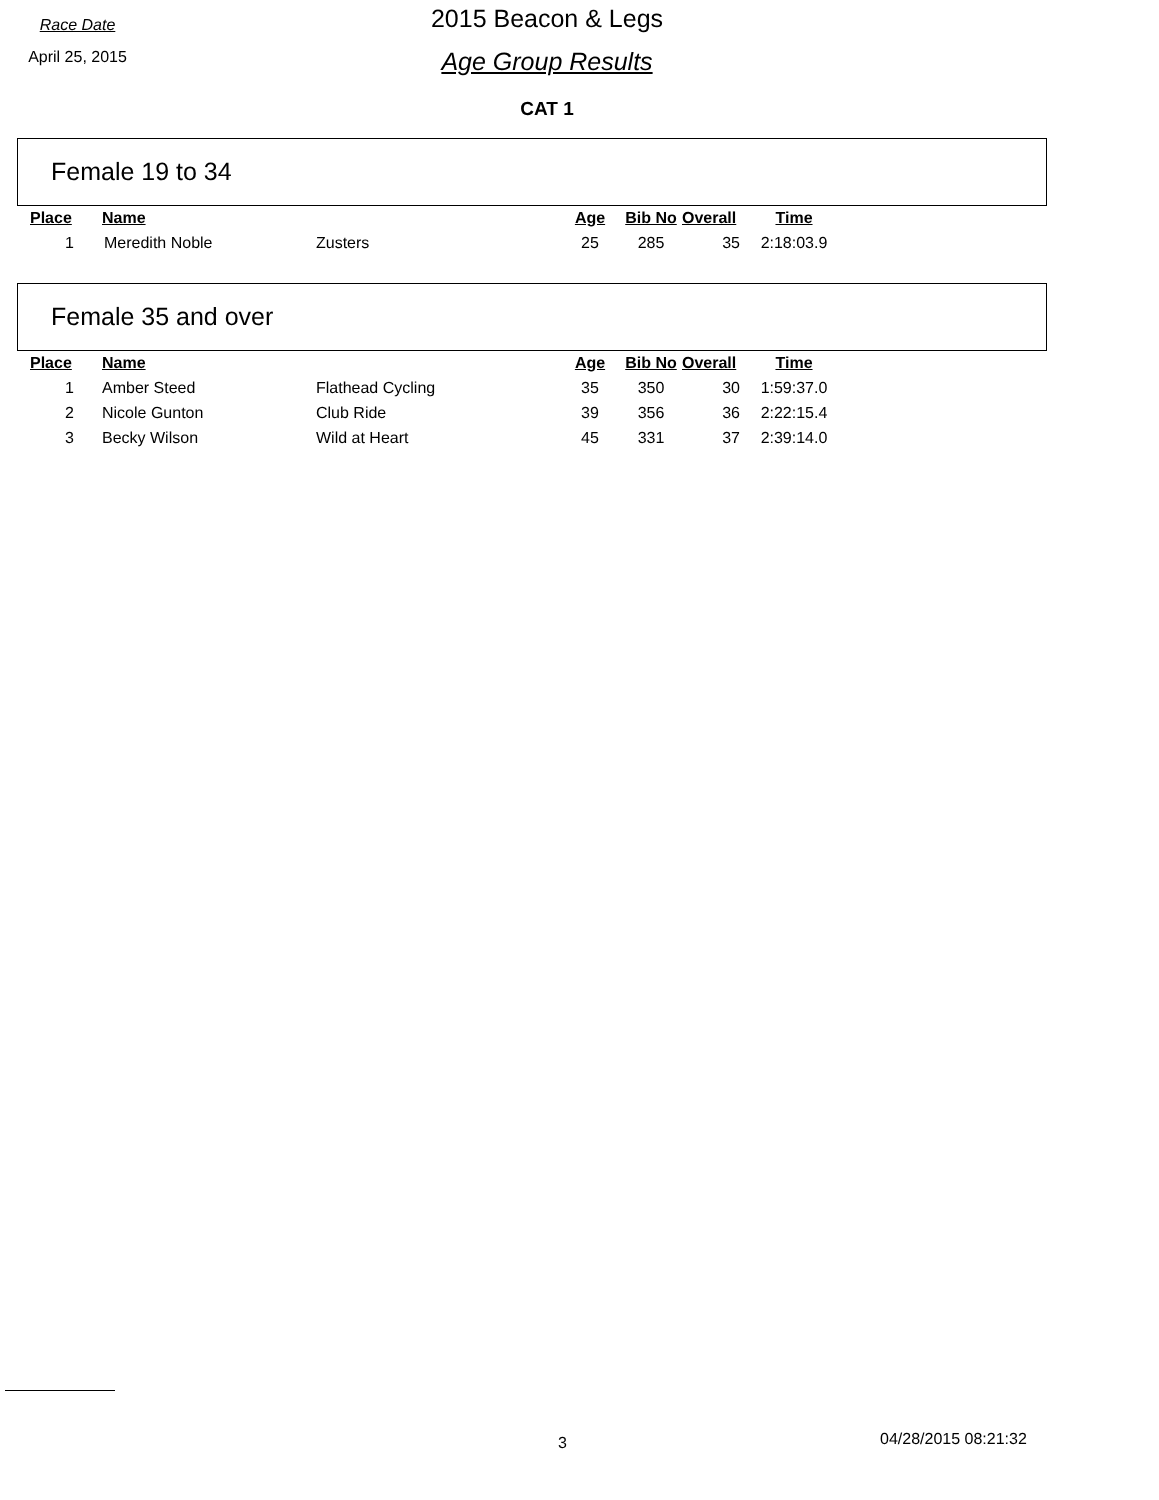Race Date
April 25, 2015
2015 Beacon & Legs
Age Group Results
CAT 1
Female 19 to 34
| Place | Name | | Age | Bib No | Overall | Time |
| --- | --- | --- | --- | --- | --- | --- |
| 1 | Meredith Noble | Zusters | 25 | 285 | 35 | 2:18:03.9 |
Female 35 and over
| Place | Name | | Age | Bib No | Overall | Time |
| --- | --- | --- | --- | --- | --- | --- |
| 1 | Amber Steed | Flathead Cycling | 35 | 350 | 30 | 1:59:37.0 |
| 2 | Nicole Gunton | Club Ride | 39 | 356 | 36 | 2:22:15.4 |
| 3 | Becky Wilson | Wild at Heart | 45 | 331 | 37 | 2:39:14.0 |
3 04/28/2015 08:21:32